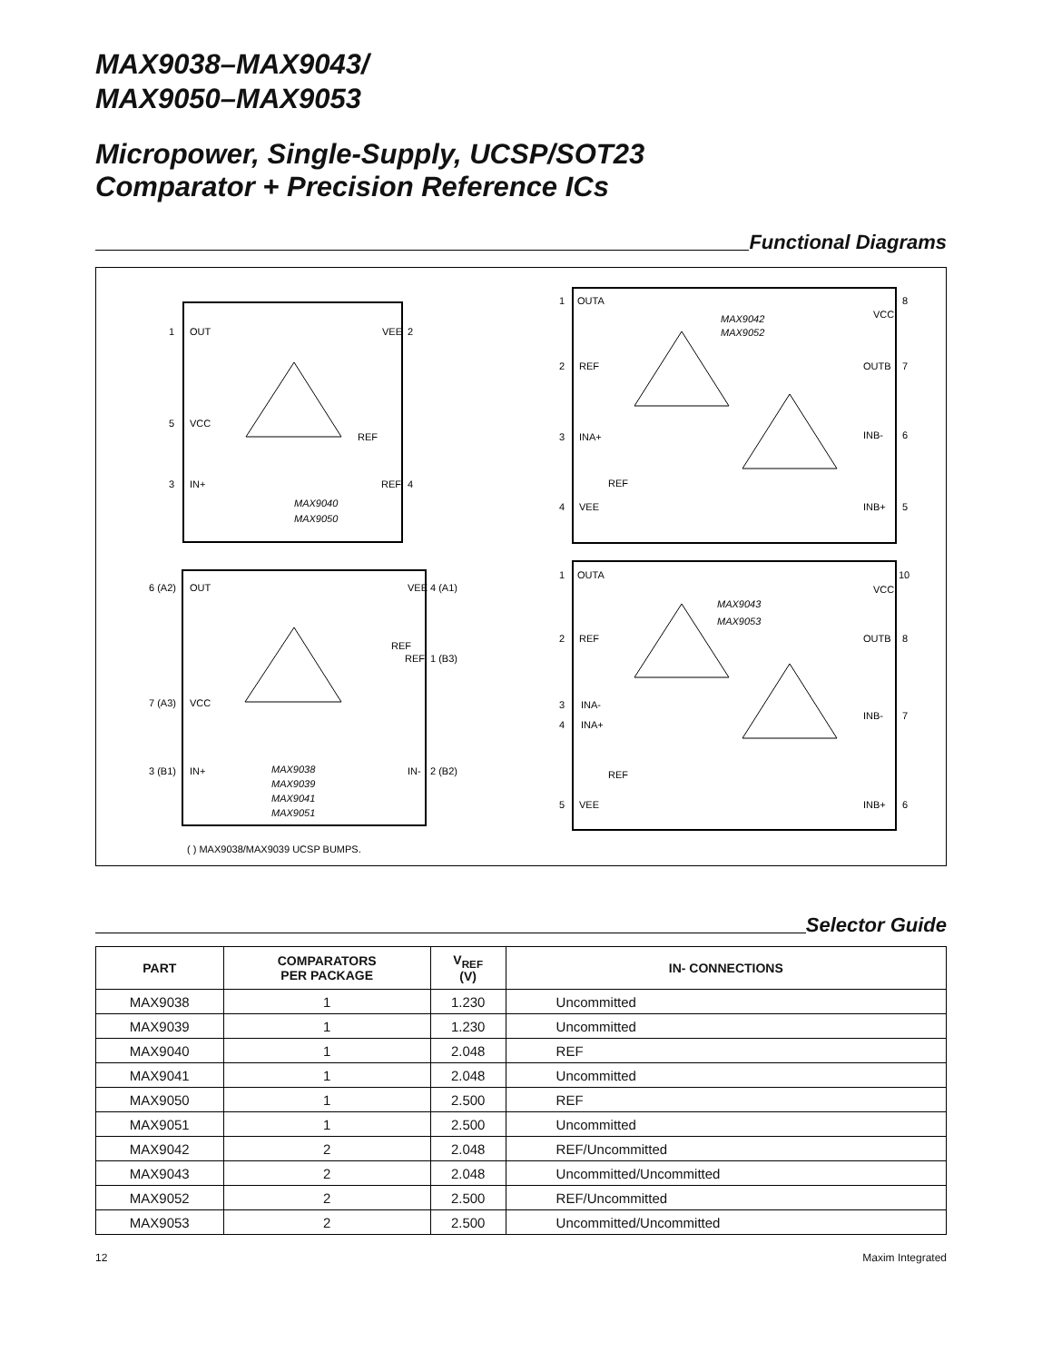MAX9038–MAX9043/
MAX9050–MAX9053
Micropower, Single-Supply, UCSP/SOT23
Comparator + Precision Reference ICs
Functional Diagrams
MAX9040
MAX9050
MAX9038
MAX9039
MAX9041
MAX9051
MAX9042
MAX9052
MAX9043
MAX9053
1
OUT
VEE
2
5
VCC
3
IN+
REF
4
REF
6 (A2)
OUT
VEE
4 (A1)
REF
REF
1 (B3)
7 (A3)
VCC
3 (B1)
IN+
IN-
2 (B2)
( ) MAX9038/MAX9039 UCSP BUMPS.
1
OUTA
VCC
8
2
REF
OUTB
7
6
INB-
3
INA+
REF
4
VEE
INB+
5
1
OUTA
VCC
10
2
REF
OUTB
8
3
INA-
4
INA+
INB-
7
REF
5
VEE
INB+
6
Selector Guide
| PART | COMPARATORS PER PACKAGE | V<sub>REF</sub> (V) | IN- CONNECTIONS |
| --- | --- | --- | --- |
| MAX9038 | 1 | 1.230 | Uncommitted |
| MAX9039 | 1 | 1.230 | Uncommitted |
| MAX9040 | 1 | 2.048 | REF |
| MAX9041 | 1 | 2.048 | Uncommitted |
| MAX9050 | 1 | 2.500 | REF |
| MAX9051 | 1 | 2.500 | Uncommitted |
| MAX9042 | 2 | 2.048 | REF/Uncommitted |
| MAX9043 | 2 | 2.048 | Uncommitted/Uncommitted |
| MAX9052 | 2 | 2.500 | REF/Uncommitted |
| MAX9053 | 2 | 2.500 | Uncommitted/Uncommitted |
12 Maxim Integrated